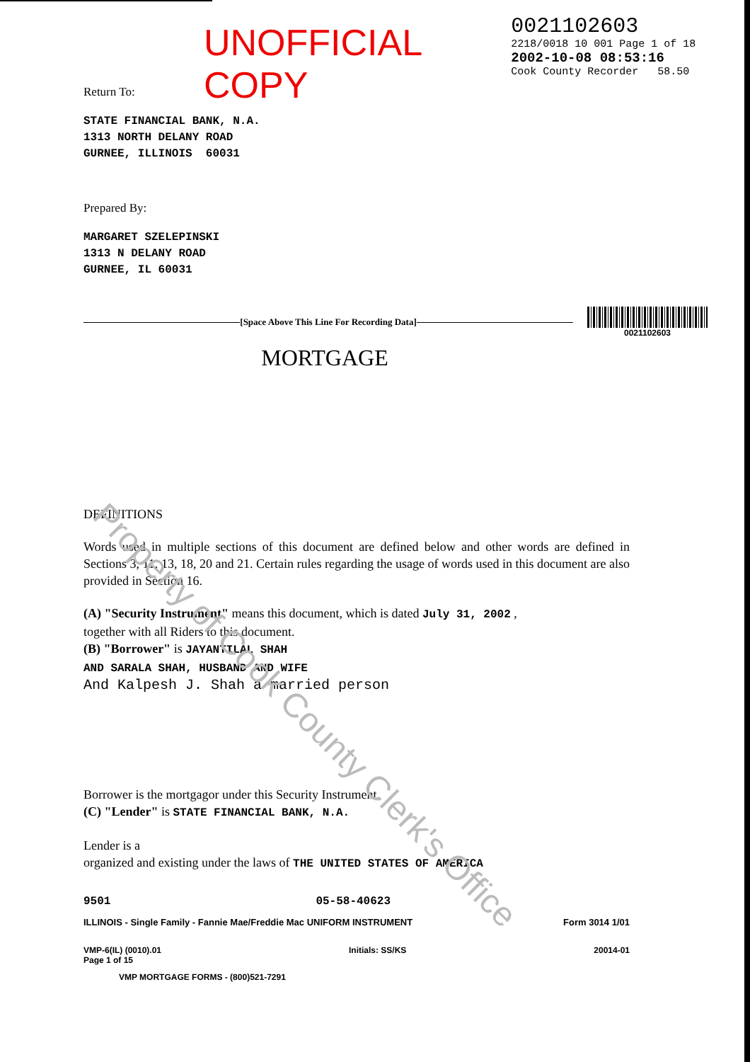UNOFFICIAL COPY
0021102603
2218/0018 10 001 Page 1 of 18
2002-10-08 08:53:16
Cook County Recorder 58.50
Return To:
STATE FINANCIAL BANK, N.A.
1313 NORTH DELANY ROAD
GURNEE, ILLINOIS 60031
Prepared By:
MARGARET SZELEPINSKI
1313 N DELANY ROAD
GURNEE, IL 60031
[Space Above This Line For Recording Data]
0021102603
MORTGAGE
DEFINITIONS
Words used in multiple sections of this document are defined below and other words are defined in Sections 3, 11, 13, 18, 20 and 21. Certain rules regarding the usage of words used in this document are also provided in Section 16.
(A) "Security Instrument" means this document, which is dated July 31, 2002 ,
together with all Riders to this document.
(B) "Borrower" is JAYANTILAL SHAH
AND SARALA SHAH, HUSBAND AND WIFE
And Kalpesh J. Shah a married person
Borrower is the mortgagor under this Security Instrument.
(C) "Lender" is STATE FINANCIAL BANK, N.A.
Lender is a
organized and existing under the laws of THE UNITED STATES OF AMERICA
9501 05-58-40623
ILLINOIS - Single Family - Fannie Mae/Freddie Mac UNIFORM INSTRUMENT Form 3014 1/01
VMP-6(IL) (0010).01
Page 1 of 15 Initials: SS/KS 20014-01
VMP MORTGAGE FORMS - (800)521-7291
Property of Cook County Clerk's Office